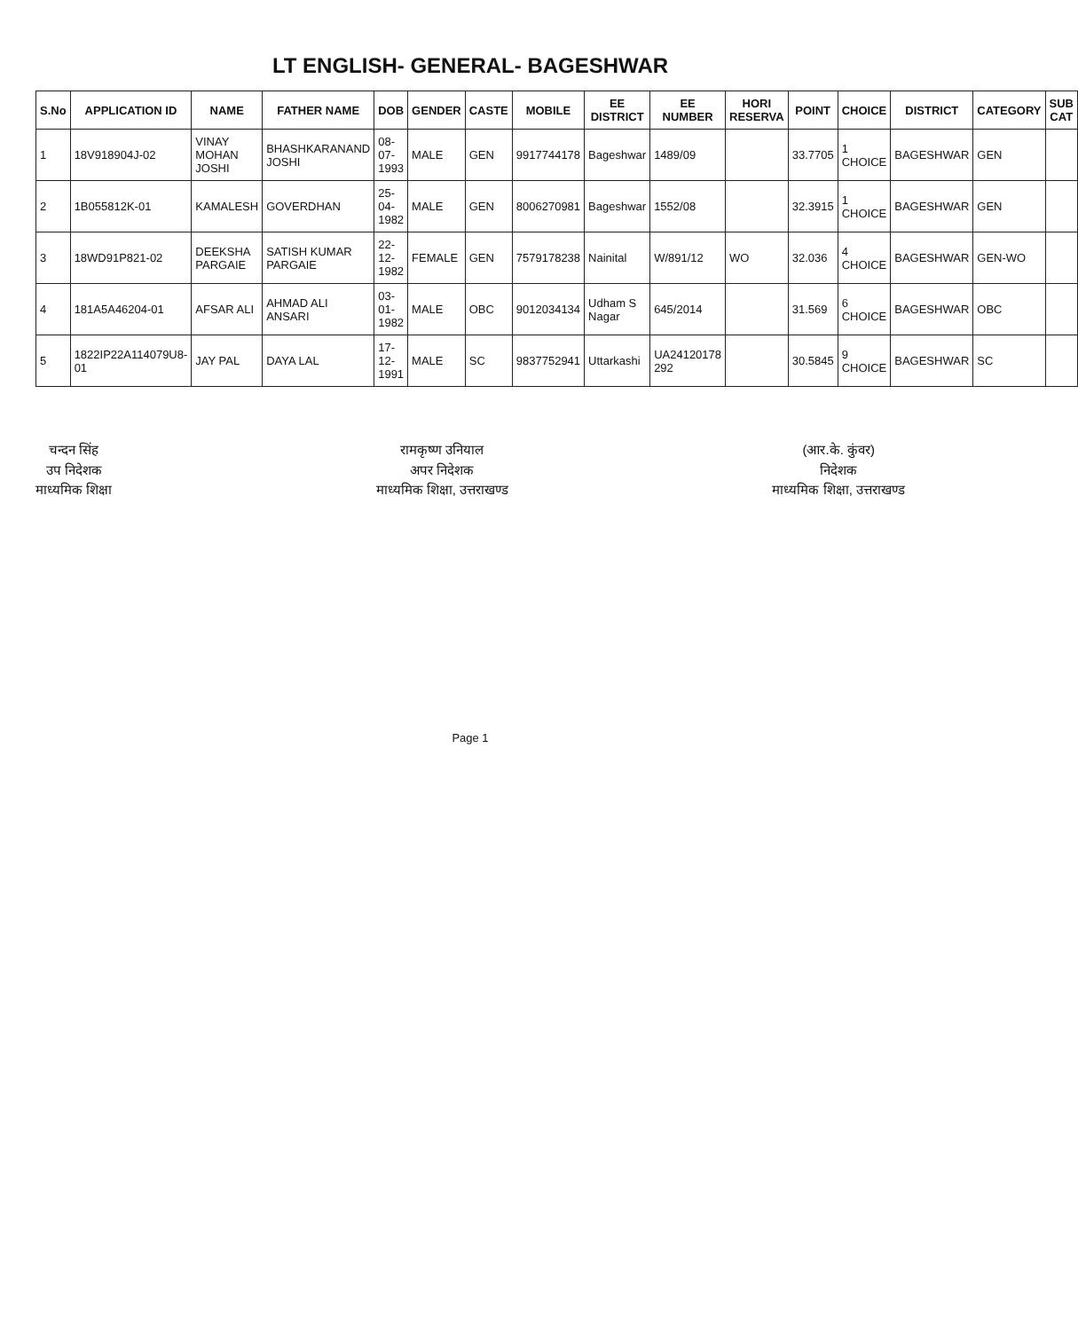LT ENGLISH- GENERAL- BAGESHWAR
| S.No | APPLICATION ID | NAME | FATHER NAME | DOB | GENDER | CASTE | MOBILE | EE DISTRICT | EE NUMBER | HORI RESERVA | POINT | CHOICE | DISTRICT | CATEGORY | SUB CAT |
| --- | --- | --- | --- | --- | --- | --- | --- | --- | --- | --- | --- | --- | --- | --- | --- |
| 1 | 18V918904J-02 | VINAY MOHAN JOSHI | BHASHKARANAND JOSHI | 08-07-1993 | MALE | GEN | 9917744178 | Bageshwar | 1489/09 | | 33.7705 | 1 CHOICE | BAGESHWAR | GEN | |
| 2 | 1B055812K-01 | KAMALESH | GOVERDHAN | 25-04-1982 | MALE | GEN | 8006270981 | Bageshwar | 1552/08 | | 32.3915 | 1 CHOICE | BAGESHWAR | GEN | |
| 3 | 18WD91P821-02 | DEEKSHA PARGAIE | SATISH KUMAR PARGAIE | 22-12-1982 | FEMALE | GEN | 7579178238 | Nainital | W/891/12 | WO | 32.036 | 4 CHOICE | BAGESHWAR | GEN-WO | |
| 4 | 181A5A46204-01 | AFSAR ALI | AHMAD ALI ANSARI | 03-01-1982 | MALE | OBC | 9012034134 | Udham S Nagar | 645/2014 | | 31.569 | 6 CHOICE | BAGESHWAR | OBC | |
| 5 | 1822IP22A114079U8-01 | JAY PAL | DAYA LAL | 17-12-1991 | MALE | SC | 9837752941 | Uttarkashi | UA24120178 292 | | 30.5845 | 9 CHOICE | BAGESHWAR | SC | |
चन्दन सिंह
उप निदेशक
माध्यमिक शिक्षा
रामकृष्ण उनियाल
अपर निदेशक
माध्यमिक शिक्षा, उत्तराखण्ड
(आर.के. कुंवर)
निदेशक
माध्यमिक शिक्षा, उत्तराखण्ड
Page 1